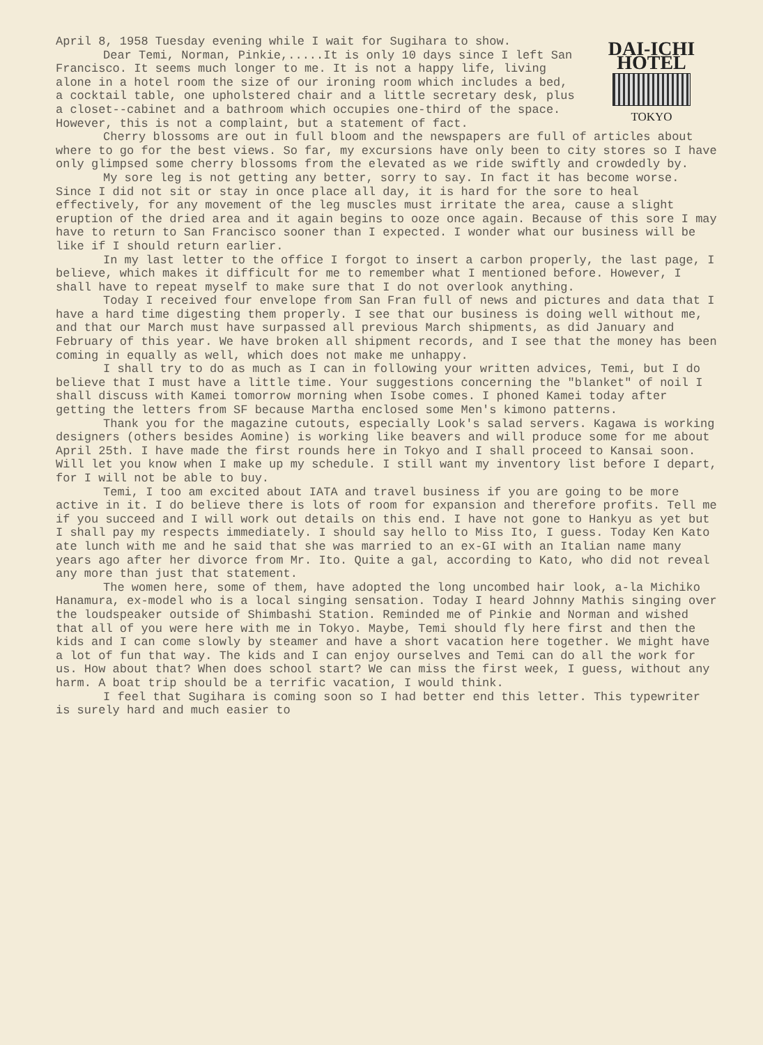DAI-ICHI HOTEL
TOKYO
April 8, 1958 Tuesday evening while I wait for Sugihara to show.
Dear Temi, Norman, Pinkie,.....It is only 10 days since I left San Francisco. It seems much longer to me. It is not a happy life, living alone in a hotel room the size of our ironing room which includes a bed, a cocktail table, one upholstered chair and a little secretary desk, plus a closet--cabinet and a bathroom which occupies one-third of the space. However, this is not a complaint, but a statement of fact.
Cherry blossoms are out in full bloom and the newspapers are full of articles about where to go for the best views. So far, my excursions have only been to city stores so I have only glimpsed some cherry blossoms from the elevated as we ride swiftly and crowdedly by.
My sore leg is not getting any better, sorry to say. In fact it has become worse. Since I did not sit or stay in once place all day, it is hard for the sore to heal effectively, for any movement of the leg muscles must irritate the area, cause a slight eruption of the dried area and it again begins to ooze once again. Because of this sore I may have to return to San Francisco sooner than I expected. I wonder what our business will be like if I should return earlier.
In my last letter to the office I forgot to insert a carbon properly, the last page, I believe, which makes it difficult for me to remember what I mentioned before. However, I shall have to repeat myself to make sure that I do not overlook anything.
Today I received four envelope from San Fran full of news and pictures and data that I have a hard time digesting them properly. I see that our business is doing well without me, and that our March must have surpassed all previous March shipments, as did January and February of this year. We have broken all shipment records, and I see that the money has been coming in equally as well, which does not make me unhappy.
I shall try to do as much as I can in following your written advices, Temi, but I do believe that I must have a little time. Your suggestions concerning the "blanket" of noil I shall discuss with Kamei tomorrow morning when Isobe comes. I phoned Kamei today after getting the letters from SF because Martha enclosed some Men's kimono patterns.
Thank you for the magazine cutouts, especially Look's salad servers. Kagawa is working designers (others besides Aomine) is working like beavers and will produce some for me about April 25th. I have made the first rounds here in Tokyo and I shall proceed to Kansai soon. Will let you know when I make up my schedule. I still want my inventory list before I depart, for I will not be able to buy.
Temi, I too am excited about IATA and travel business if you are going to be more active in it. I do believe there is lots of room for expansion and therefore profits. Tell me if you succeed and I will work out details on this end. I have not gone to Hankyu as yet but I shall pay my respects immediately. I should say hello to Miss Ito, I guess. Today Ken Kato ate lunch with me and he said that she was married to an ex-GI with an Italian name many years ago after her divorce from Mr. Ito. Quite a gal, according to Kato, who did not reveal any more than just that statement.
The women here, some of them, have adopted the long uncombed hair look, a-la Michiko Hanamura, ex-model who is a local singing sensation. Today I heard Johnny Mathis singing over the loudspeaker outside of Shimbashi Station. Reminded me of Pinkie and Norman and wished that all of you were here with me in Tokyo. Maybe, Temi should fly here first and then the kids and I can come slowly by steamer and have a short vacation here together. We might have a lot of fun that way. The kids and I can enjoy ourselves and Temi can do all the work for us. How about that? When does school start? We can miss the first week, I guess, without any harm. A boat trip should be a terrific vacation, I would think.
I feel that Sugihara is coming soon so I had better end this letter. This typewriter is surely hard and much easier to